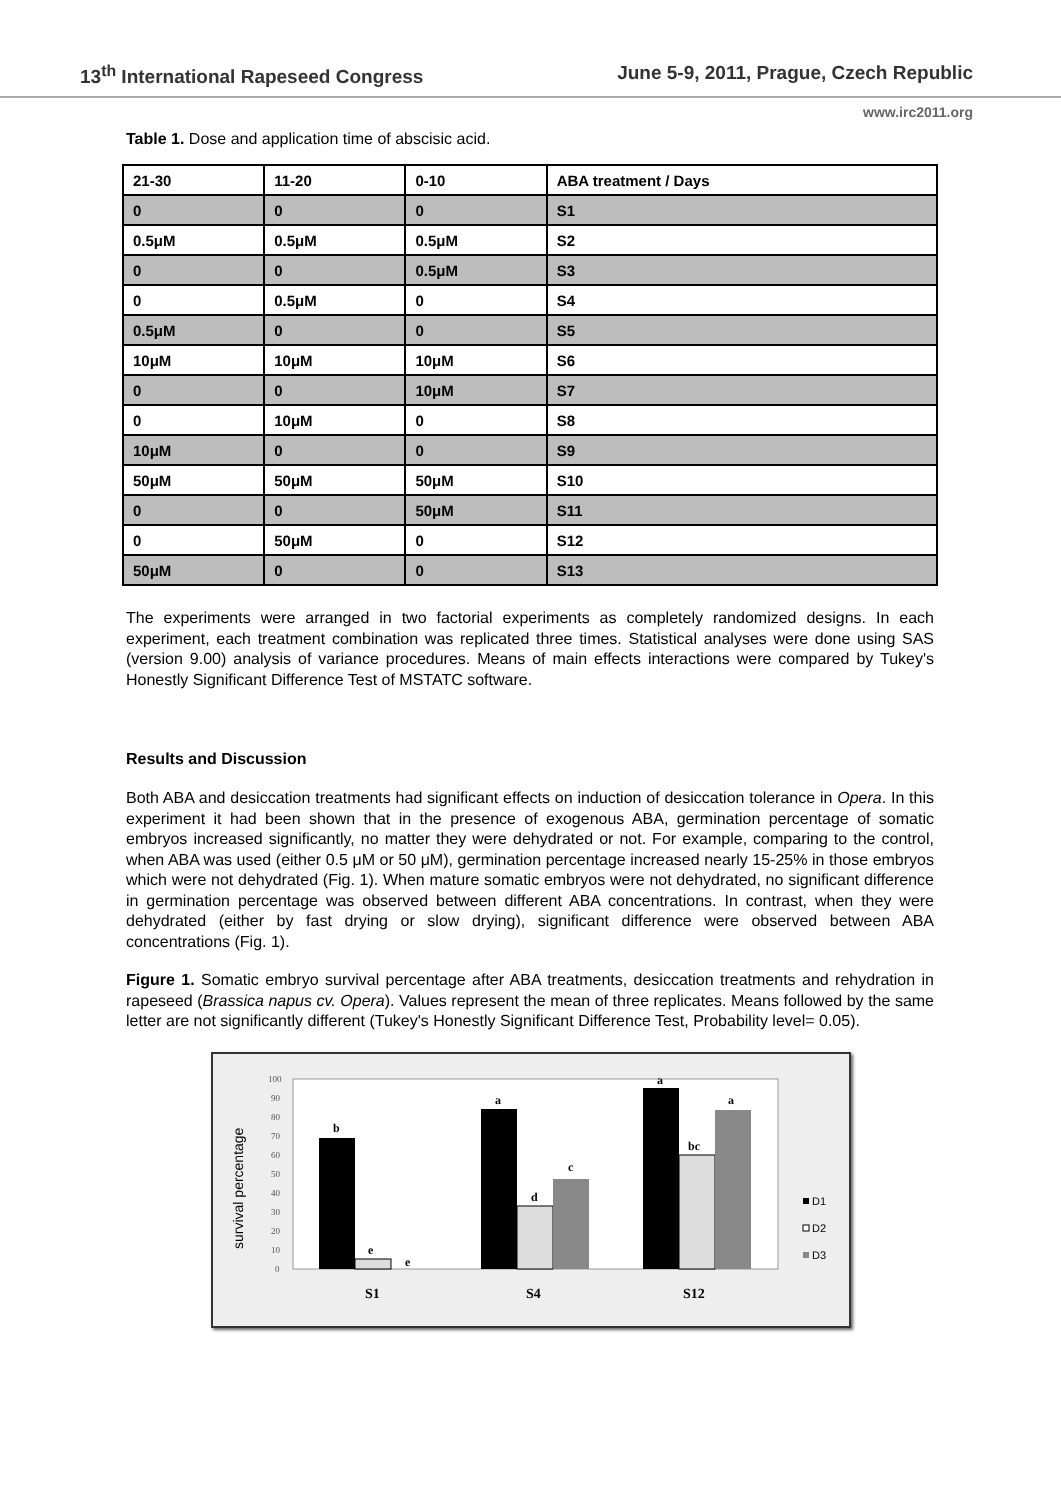13<sup>th</sup> International Rapeseed Congress June 5-9, 2011, Prague, Czech Republic
www.irc2011.org
Table 1. Dose and application time of abscisic acid.
| 21-30 | 11-20 | 0-10 | ABA treatment / Days |
| --- | --- | --- | --- |
| 0 | 0 | 0 | S1 |
| 0.5μM | 0.5μM | 0.5μM | S2 |
| 0 | 0 | 0.5μM | S3 |
| 0 | 0.5μM | 0 | S4 |
| 0.5μM | 0 | 0 | S5 |
| 10μM | 10μM | 10μM | S6 |
| 0 | 0 | 10μM | S7 |
| 0 | 10μM | 0 | S8 |
| 10μM | 0 | 0 | S9 |
| 50μM | 50μM | 50μM | S10 |
| 0 | 0 | 50μM | S11 |
| 0 | 50μM | 0 | S12 |
| 50μM | 0 | 0 | S13 |
The experiments were arranged in two factorial experiments as completely randomized designs. In each experiment, each treatment combination was replicated three times. Statistical analyses were done using SAS (version 9.00) analysis of variance procedures. Means of main effects interactions were compared by Tukey's Honestly Significant Difference Test of MSTATC software.
Results and Discussion
Both ABA and desiccation treatments had significant effects on induction of desiccation tolerance in Opera. In this experiment it had been shown that in the presence of exogenous ABA, germination percentage of somatic embryos increased significantly, no matter they were dehydrated or not. For example, comparing to the control, when ABA was used (either 0.5 μM or 50 μM), germination percentage increased nearly 15-25% in those embryos which were not dehydrated (Fig. 1). When mature somatic embryos were not dehydrated, no significant difference in germination percentage was observed between different ABA concentrations. In contrast, when they were dehydrated (either by fast drying or slow drying), significant difference were observed between ABA concentrations (Fig. 1).
Figure 1. Somatic embryo survival percentage after ABA treatments, desiccation treatments and rehydration in rapeseed (Brassica napus cv. Opera). Values represent the mean of three replicates. Means followed by the same letter are not significantly different (Tukey's Honestly Significant Difference Test, Probability level= 0.05).
survival percentage
100
90
80
70
60
50
40
30
20
10
0
b
e
e
a
d
c
a
bc
a
S1
S4
S12
D1
D2
D3